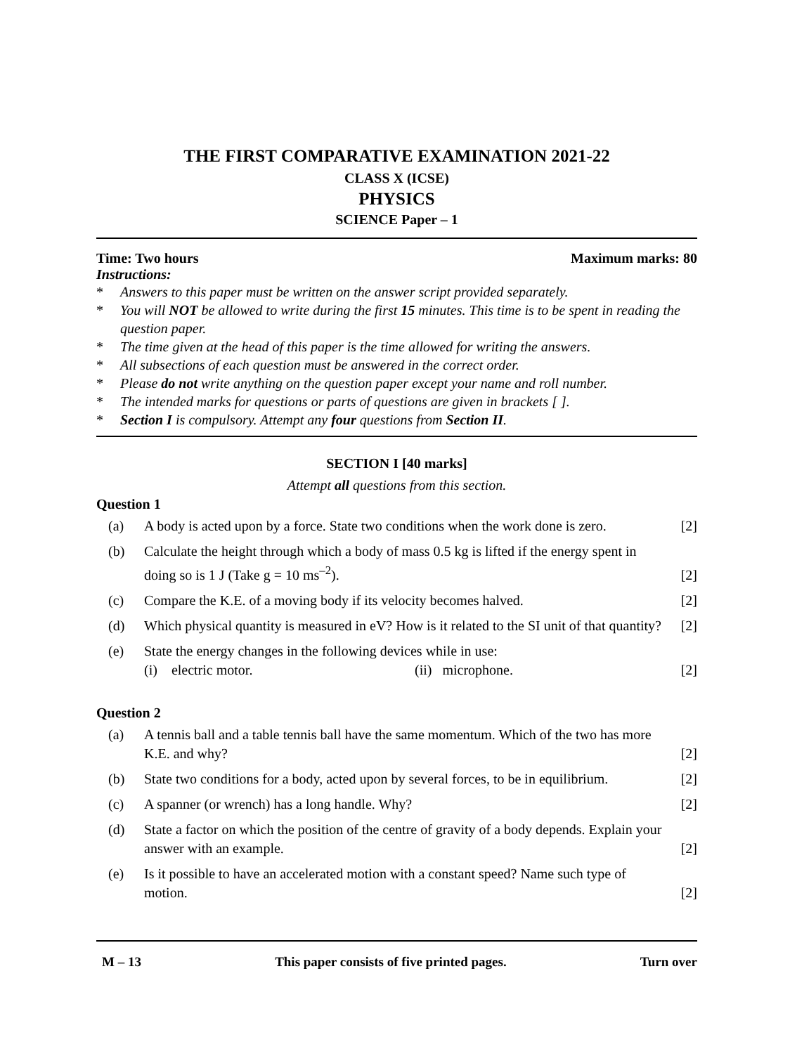THE FIRST COMPARATIVE EXAMINATION 2021-22
CLASS X (ICSE)
PHYSICS
SCIENCE Paper – 1
Time: Two hours Maximum marks: 80
Instructions:
* Answers to this paper must be written on the answer script provided separately.
* You will NOT be allowed to write during the first 15 minutes. This time is to be spent in reading the question paper.
* The time given at the head of this paper is the time allowed for writing the answers.
* All subsections of each question must be answered in the correct order.
* Please do not write anything on the question paper except your name and roll number.
* The intended marks for questions or parts of questions are given in brackets [ ].
* Section I is compulsory. Attempt any four questions from Section II.
SECTION I [40 marks]
Attempt all questions from this section.
Question 1
(a) A body is acted upon by a force. State two conditions when the work done is zero. [2]
(b) Calculate the height through which a body of mass 0.5 kg is lifted if the energy spent in doing so is 1 J (Take g = 10 ms<sup>–2</sup>). [2]
(c) Compare the K.E. of a moving body if its velocity becomes halved. [2]
(d) Which physical quantity is measured in eV? How is it related to the SI unit of that quantity? [2]
(e) State the energy changes in the following devices while in use:
(i) electric motor. (ii) microphone. [2]
Question 2
(a) A tennis ball and a table tennis ball have the same momentum. Which of the two has more K.E. and why? [2]
(b) State two conditions for a body, acted upon by several forces, to be in equilibrium. [2]
(c) A spanner (or wrench) has a long handle. Why? [2]
(d) State a factor on which the position of the centre of gravity of a body depends. Explain your answer with an example. [2]
(e) Is it possible to have an accelerated motion with a constant speed? Name such type of motion. [2]
M – 13 This paper consists of five printed pages. Turn over